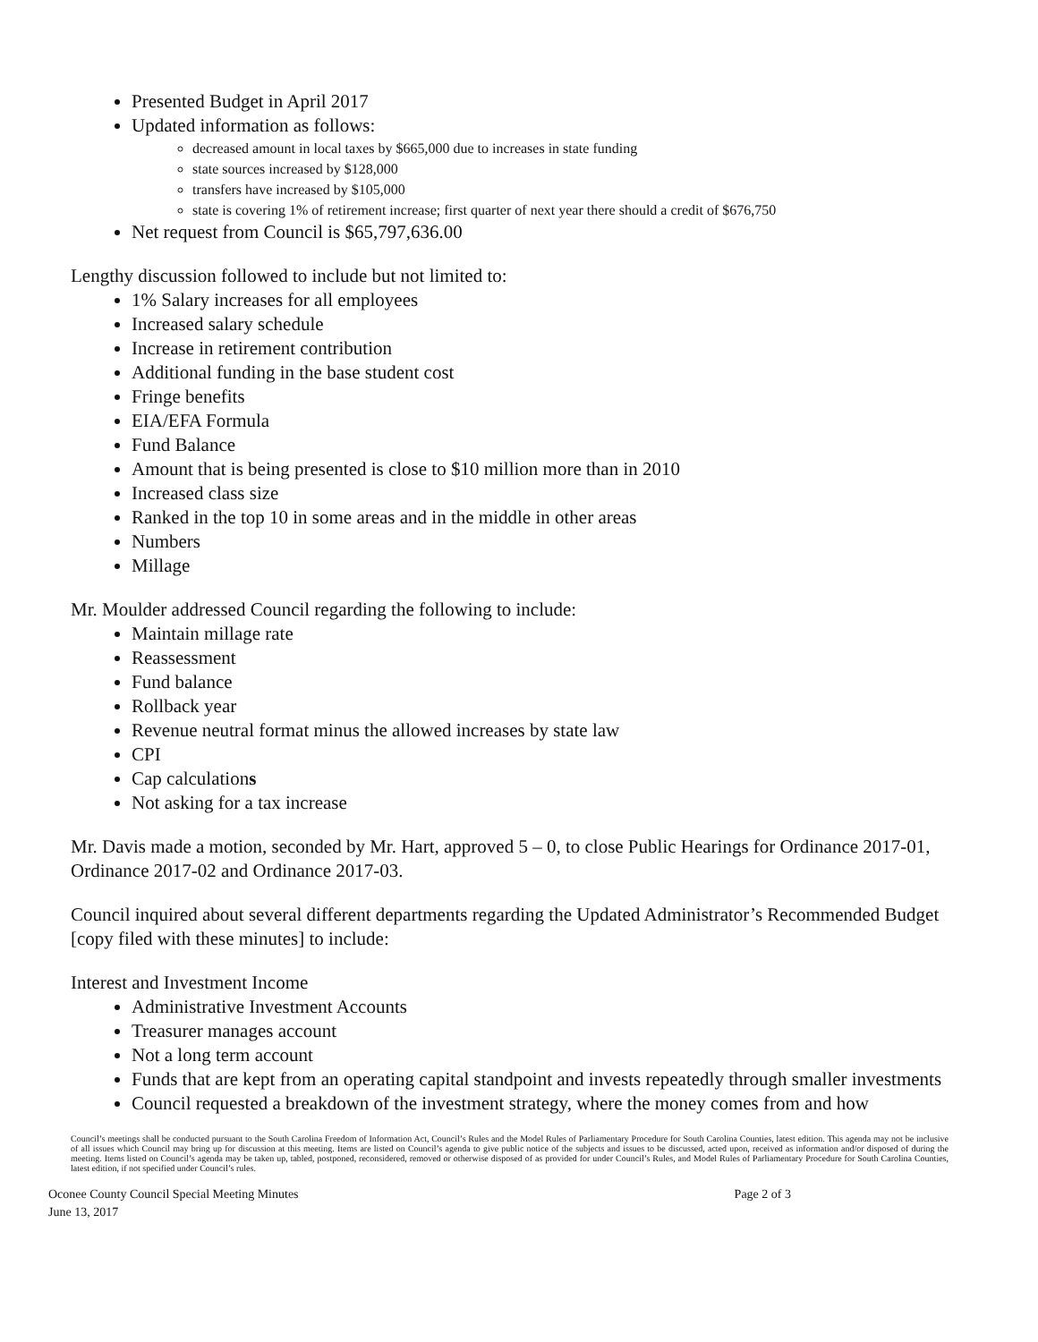Presented Budget in April 2017
Updated information as follows:
decreased amount in local taxes by $665,000 due to increases in state funding
state sources increased by $128,000
transfers have increased by $105,000
state is covering 1% of retirement increase; first quarter of next year there should a credit of $676,750
Net request from Council is $65,797,636.00
Lengthy discussion followed to include but not limited to:
1% Salary increases for all employees
Increased salary schedule
Increase in retirement contribution
Additional funding in the base student cost
Fringe benefits
EIA/EFA Formula
Fund Balance
Amount that is being presented is close to $10 million more than in 2010
Increased class size
Ranked in the top 10 in some areas and in the middle in other areas
Numbers
Millage
Mr. Moulder addressed Council regarding the following to include:
Maintain millage rate
Reassessment
Fund balance
Rollback year
Revenue neutral format minus the allowed increases by state law
CPI
Cap calculations
Not asking for a tax increase
Mr. Davis made a motion, seconded by Mr. Hart, approved 5 – 0, to close Public Hearings for Ordinance 2017-01, Ordinance 2017-02 and Ordinance 2017-03.
Council inquired about several different departments regarding the Updated Administrator’s Recommended Budget [copy filed with these minutes] to include:
Interest and Investment Income
Administrative Investment Accounts
Treasurer manages account
Not a long term account
Funds that are kept from an operating capital standpoint and invests repeatedly through smaller investments
Council requested a breakdown of the investment strategy, where the money comes from and how
Council’s meetings shall be conducted pursuant to the South Carolina Freedom of Information Act, Council’s Rules and the Model Rules of Parliamentary Procedure for South Carolina Counties, latest edition. This agenda may not be inclusive of all issues which Council may bring up for discussion at this meeting. Items are listed on Council’s agenda to give public notice of the subjects and issues to be discussed, acted upon, received as information and/or disposed of during the meeting. Items listed on Council’s agenda may be taken up, tabled, postponed, reconsidered, removed or otherwise disposed of as provided for under Council’s Rules, and Model Rules of Parliamentary Procedure for South Carolina Counties, latest edition, if not specified under Council’s rules.
Oconee County Council Special Meeting Minutes
June 13, 2017 Page 2 of 3